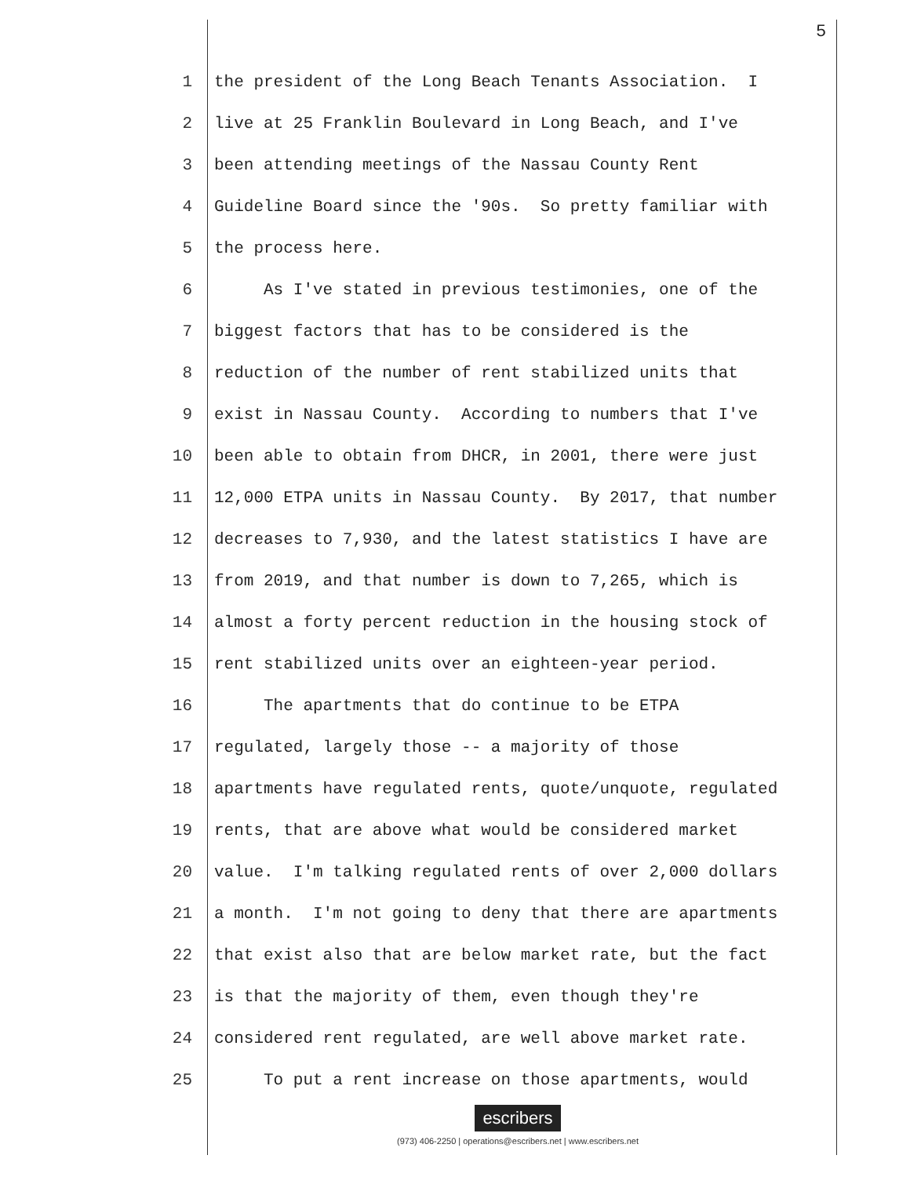5
1 the president of the Long Beach Tenants Association. I
2 live at 25 Franklin Boulevard in Long Beach, and I've
3 been attending meetings of the Nassau County Rent
4 Guideline Board since the '90s. So pretty familiar with
5 the process here.
6 As I've stated in previous testimonies, one of the
7 biggest factors that has to be considered is the
8 reduction of the number of rent stabilized units that
9 exist in Nassau County. According to numbers that I've
10 been able to obtain from DHCR, in 2001, there were just
11 12,000 ETPA units in Nassau County. By 2017, that number
12 decreases to 7,930, and the latest statistics I have are
13 from 2019, and that number is down to 7,265, which is
14 almost a forty percent reduction in the housing stock of
15 rent stabilized units over an eighteen-year period.
16 The apartments that do continue to be ETPA
17 regulated, largely those -- a majority of those
18 apartments have regulated rents, quote/unquote, regulated
19 rents, that are above what would be considered market
20 value. I'm talking regulated rents of over 2,000 dollars
21 a month. I'm not going to deny that there are apartments
22 that exist also that are below market rate, but the fact
23 is that the majority of them, even though they're
24 considered rent regulated, are well above market rate.
25 To put a rent increase on those apartments, would
escribers
(973) 406-2250 | operations@escribers.net | www.escribers.net